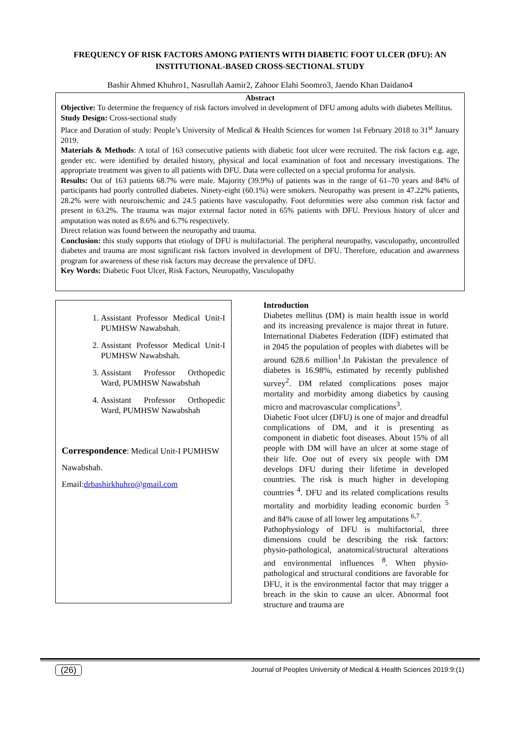FREQUENCY OF RISK FACTORS AMONG PATIENTS WITH DIABETIC FOOT ULCER (DFU): AN INSTITUTIONAL-BASED CROSS-SECTIONAL STUDY
Bashir Ahmed Khuhro1, Nasrullah Aamir2, Zahoor Elahi Soomro3, Jaendo Khan Daidano4
Abstract
Objective: To determine the frequency of risk factors involved in development of DFU among adults with diabetes Mellitus.
Study Design: Cross-sectional study
Place and Duration of study: People’s University of Medical & Health Sciences for women 1st February 2018 to 31<sup>st</sup> January 2019.
Materials & Methods: A total of 163 consecutive patients with diabetic foot ulcer were recruited. The risk factors e.g. age, gender etc. were identified by detailed history, physical and local examination of foot and necessary investigations. The appropriate treatment was given to all patients with DFU. Data were collected on a special proforma for analysis.
Results: Out of 163 patients 68.7% were male. Majority (39.9%) of patients was in the range of 61–70 years and 84% of participants had poorly controlled diabetes. Ninety-eight (60.1%) were smokers. Neuropathy was present in 47.22% patients, 28.2% were with neuroischemic and 24.5 patients have vasculopathy. Foot deformities were also common risk factor and present in 63.2%. The trauma was major external factor noted in 65% patients with DFU. Previous history of ulcer and amputation was noted as 8.6% and 6.7% respectively.
Direct relation was found between the neuropathy and trauma.
Conclusion: this study supports that etiology of DFU is multifactorial. The peripheral neuropathy, vasculopathy, uncontrolled diabetes and trauma are most significant risk factors involved in development of DFU. Therefore, education and awareness program for awareness of these risk factors may decrease the prevalence of DFU.
Key Words: Diabetic Foot Ulcer, Risk Factors, Neuropathy, Vasculopathy
1. Assistant Professor Medical Unit-I PUMHSW Nawabshah.
2. Assistant Professor Medical Unit-I PUMHSW Nawabshah.
3. Assistant Professor Orthopedic Ward, PUMHSW Nawabshah
4. Assistant Professor Orthopedic Ward, PUMHSW Nawabshah
Correspondence: Medical Unit-I PUMHSW Nawabshah.
Email:drbashirkhuhro@gmail.com
Introduction
Diabetes mellitus (DM) is main health issue in world and its increasing prevalence is major threat in future. International Diabetes Federation (IDF) estimated that in 2045 the population of peoples with diabetes will be around 628.6 million<sup>1</sup>.In Pakistan the prevalence of diabetes is 16.98%, estimated by recently published survey<sup>2</sup>. DM related complications poses major mortality and morbidity among diabetics by causing micro and macrovascular complications<sup>3</sup>.
Diabetic Foot ulcer (DFU) is one of major and dreadful complications of DM, and it is presenting as component in diabetic foot diseases. About 15% of all people with DM will have an ulcer at some stage of their life. One out of every six people with DM develops DFU during their lifetime in developed countries. The risk is much higher in developing countries <sup>4</sup>. DFU and its related complications results mortality and morbidity leading economic burden <sup>5</sup> and 84% cause of all lower leg amputations <sup>6,7</sup>.
Pathophysiology of DFU is multifactorial, three dimensions could be describing the risk factors: physio-pathological, anatomical/structural alterations and environmental influences <sup>8</sup>. When physio-pathological and structural conditions are favorable for DFU, it is the environmental factor that may trigger a breach in the skin to cause an ulcer. Abnormal foot structure and trauma are
(26) Journal of Peoples University of Medical & Health Sciences 2019:9:(1)